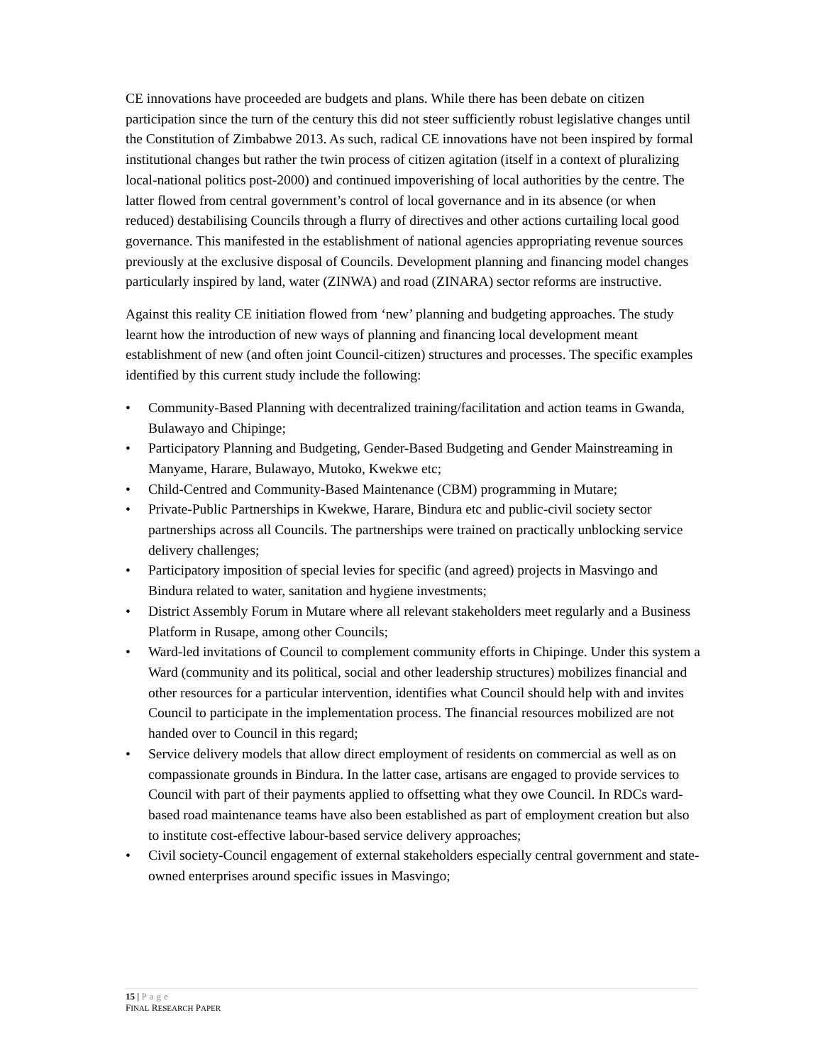CE innovations have proceeded are budgets and plans. While there has been debate on citizen participation since the turn of the century this did not steer sufficiently robust legislative changes until the Constitution of Zimbabwe 2013. As such, radical CE innovations have not been inspired by formal institutional changes but rather the twin process of citizen agitation (itself in a context of pluralizing local-national politics post-2000) and continued impoverishing of local authorities by the centre. The latter flowed from central government’s control of local governance and in its absence (or when reduced) destabilising Councils through a flurry of directives and other actions curtailing local good governance. This manifested in the establishment of national agencies appropriating revenue sources previously at the exclusive disposal of Councils. Development planning and financing model changes particularly inspired by land, water (ZINWA) and road (ZINARA) sector reforms are instructive.
Against this reality CE initiation flowed from ‘new’ planning and budgeting approaches. The study learnt how the introduction of new ways of planning and financing local development meant establishment of new (and often joint Council-citizen) structures and processes. The specific examples identified by this current study include the following:
• Community-Based Planning with decentralized training/facilitation and action teams in Gwanda, Bulawayo and Chipinge;
• Participatory Planning and Budgeting, Gender-Based Budgeting and Gender Mainstreaming in Manyame, Harare, Bulawayo, Mutoko, Kwekwe etc;
• Child-Centred and Community-Based Maintenance (CBM) programming in Mutare;
• Private-Public Partnerships in Kwekwe, Harare, Bindura etc and public-civil society sector partnerships across all Councils. The partnerships were trained on practically unblocking service delivery challenges;
• Participatory imposition of special levies for specific (and agreed) projects in Masvingo and Bindura related to water, sanitation and hygiene investments;
• District Assembly Forum in Mutare where all relevant stakeholders meet regularly and a Business Platform in Rusape, among other Councils;
• Ward-led invitations of Council to complement community efforts in Chipinge. Under this system a Ward (community and its political, social and other leadership structures) mobilizes financial and other resources for a particular intervention, identifies what Council should help with and invites Council to participate in the implementation process. The financial resources mobilized are not handed over to Council in this regard;
• Service delivery models that allow direct employment of residents on commercial as well as on compassionate grounds in Bindura. In the latter case, artisans are engaged to provide services to Council with part of their payments applied to offsetting what they owe Council. In RDCs ward-based road maintenance teams have also been established as part of employment creation but also to institute cost-effective labour-based service delivery approaches;
• Civil society-Council engagement of external stakeholders especially central government and state-owned enterprises around specific issues in Masvingo;
15 | Page
FINAL RESEARCH PAPER